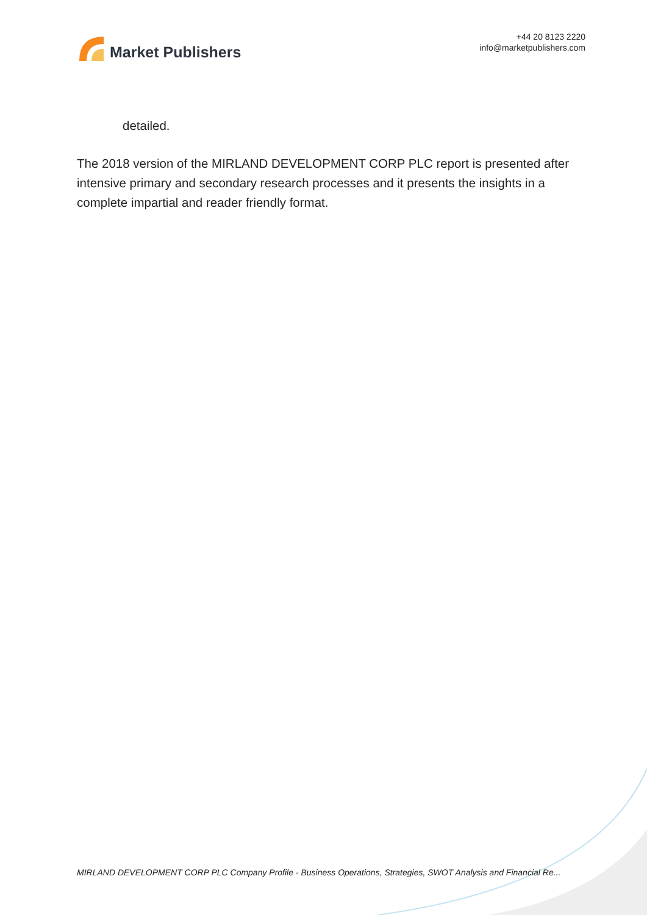Market Publishers
+44 20 8123 2220
info@marketpublishers.com
detailed.
The 2018 version of the MIRLAND DEVELOPMENT CORP PLC report is presented after intensive primary and secondary research processes and it presents the insights in a complete impartial and reader friendly format.
MIRLAND DEVELOPMENT CORP PLC Company Profile - Business Operations, Strategies, SWOT Analysis and Financial Re...